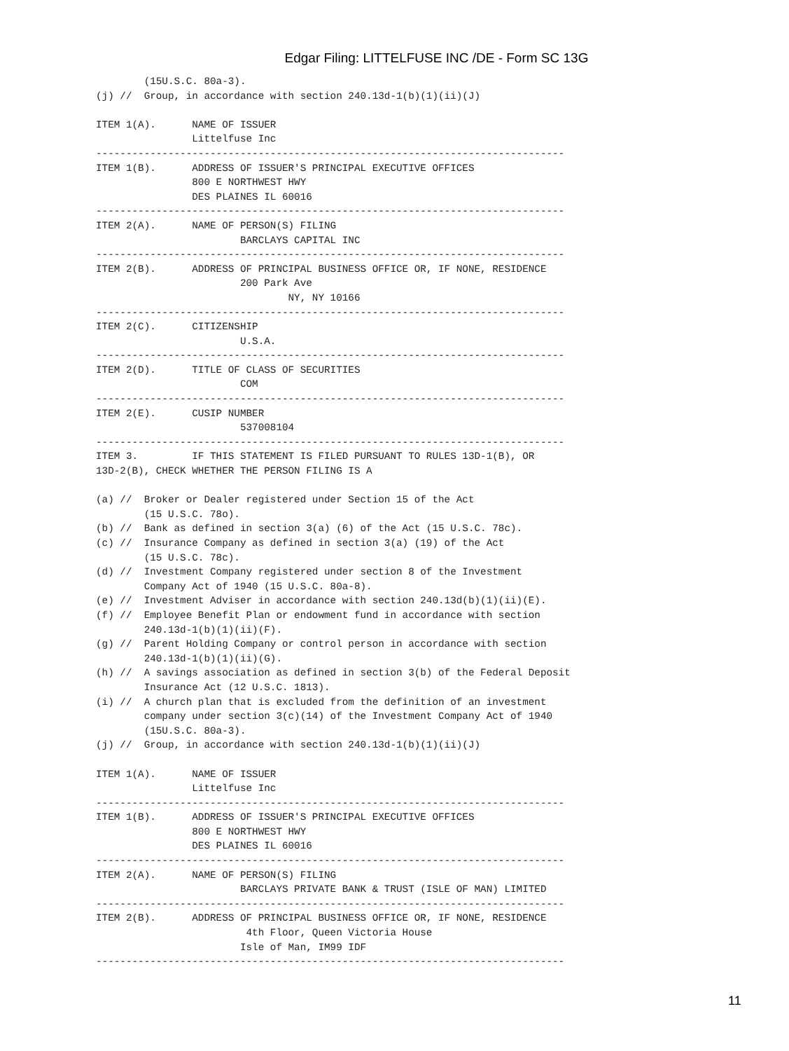Edgar Filing: LITTELFUSE INC /DE - Form SC 13G
        (15U.S.C. 80a-3).
(j) //  Group, in accordance with section 240.13d-1(b)(1)(ii)(J)

ITEM 1(A).      NAME OF ISSUER
                Littelfuse Inc
------------------------------------------------------------------------------
ITEM 1(B).      ADDRESS OF ISSUER'S PRINCIPAL EXECUTIVE OFFICES
                800 E NORTHWEST HWY
                DES PLAINES IL 60016
------------------------------------------------------------------------------
ITEM 2(A).      NAME OF PERSON(S) FILING
                        BARCLAYS CAPITAL INC
------------------------------------------------------------------------------
ITEM 2(B).      ADDRESS OF PRINCIPAL BUSINESS OFFICE OR, IF NONE, RESIDENCE
                        200 Park Ave
                                NY, NY 10166
------------------------------------------------------------------------------
ITEM 2(C).      CITIZENSHIP
                        U.S.A.
------------------------------------------------------------------------------
ITEM 2(D).      TITLE OF CLASS OF SECURITIES
                        COM
------------------------------------------------------------------------------
ITEM 2(E).      CUSIP NUMBER
                        537008104
------------------------------------------------------------------------------
ITEM 3.         IF THIS STATEMENT IS FILED PURSUANT TO RULES 13D-1(B), OR
13D-2(B), CHECK WHETHER THE PERSON FILING IS A

(a) //  Broker or Dealer registered under Section 15 of the Act
        (15 U.S.C. 78o).
(b) //  Bank as defined in section 3(a) (6) of the Act (15 U.S.C. 78c).
(c) //  Insurance Company as defined in section 3(a) (19) of the Act
        (15 U.S.C. 78c).
(d) //  Investment Company registered under section 8 of the Investment
        Company Act of 1940 (15 U.S.C. 80a-8).
(e) //  Investment Adviser in accordance with section 240.13d(b)(1)(ii)(E).
(f) //  Employee Benefit Plan or endowment fund in accordance with section
        240.13d-1(b)(1)(ii)(F).
(g) //  Parent Holding Company or control person in accordance with section
        240.13d-1(b)(1)(ii)(G).
(h) //  A savings association as defined in section 3(b) of the Federal Deposit
        Insurance Act (12 U.S.C. 1813).
(i) //  A church plan that is excluded from the definition of an investment
        company under section 3(c)(14) of the Investment Company Act of 1940
        (15U.S.C. 80a-3).
(j) //  Group, in accordance with section 240.13d-1(b)(1)(ii)(J)

ITEM 1(A).      NAME OF ISSUER
                Littelfuse Inc
------------------------------------------------------------------------------
ITEM 1(B).      ADDRESS OF ISSUER'S PRINCIPAL EXECUTIVE OFFICES
                800 E NORTHWEST HWY
                DES PLAINES IL 60016
------------------------------------------------------------------------------
ITEM 2(A).      NAME OF PERSON(S) FILING
                        BARCLAYS PRIVATE BANK & TRUST (ISLE OF MAN) LIMITED
------------------------------------------------------------------------------
ITEM 2(B).      ADDRESS OF PRINCIPAL BUSINESS OFFICE OR, IF NONE, RESIDENCE
                         4th Floor, Queen Victoria House
                        Isle of Man, IM99 IDF
------------------------------------------------------------------------------
11